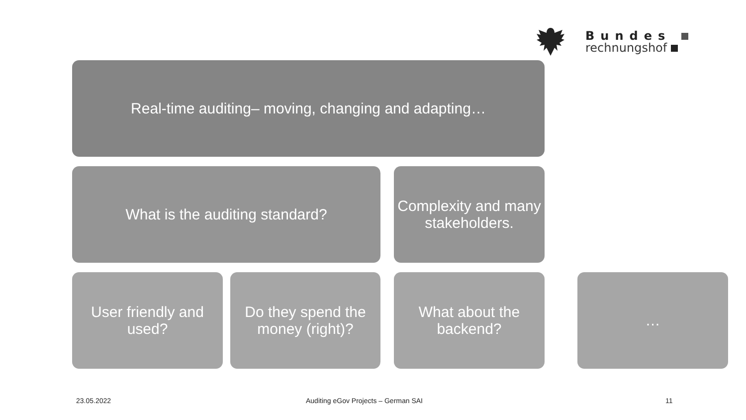Bundes
rechnungshof
Real-time auditing– moving, changing and adapting…
What is the auditing standard?
Complexity and many stakeholders.
User friendly and used?
Do they spend the money (right)?
What about the backend?
…
23.05.2022
Auditing eGov Projects – German SAI
11